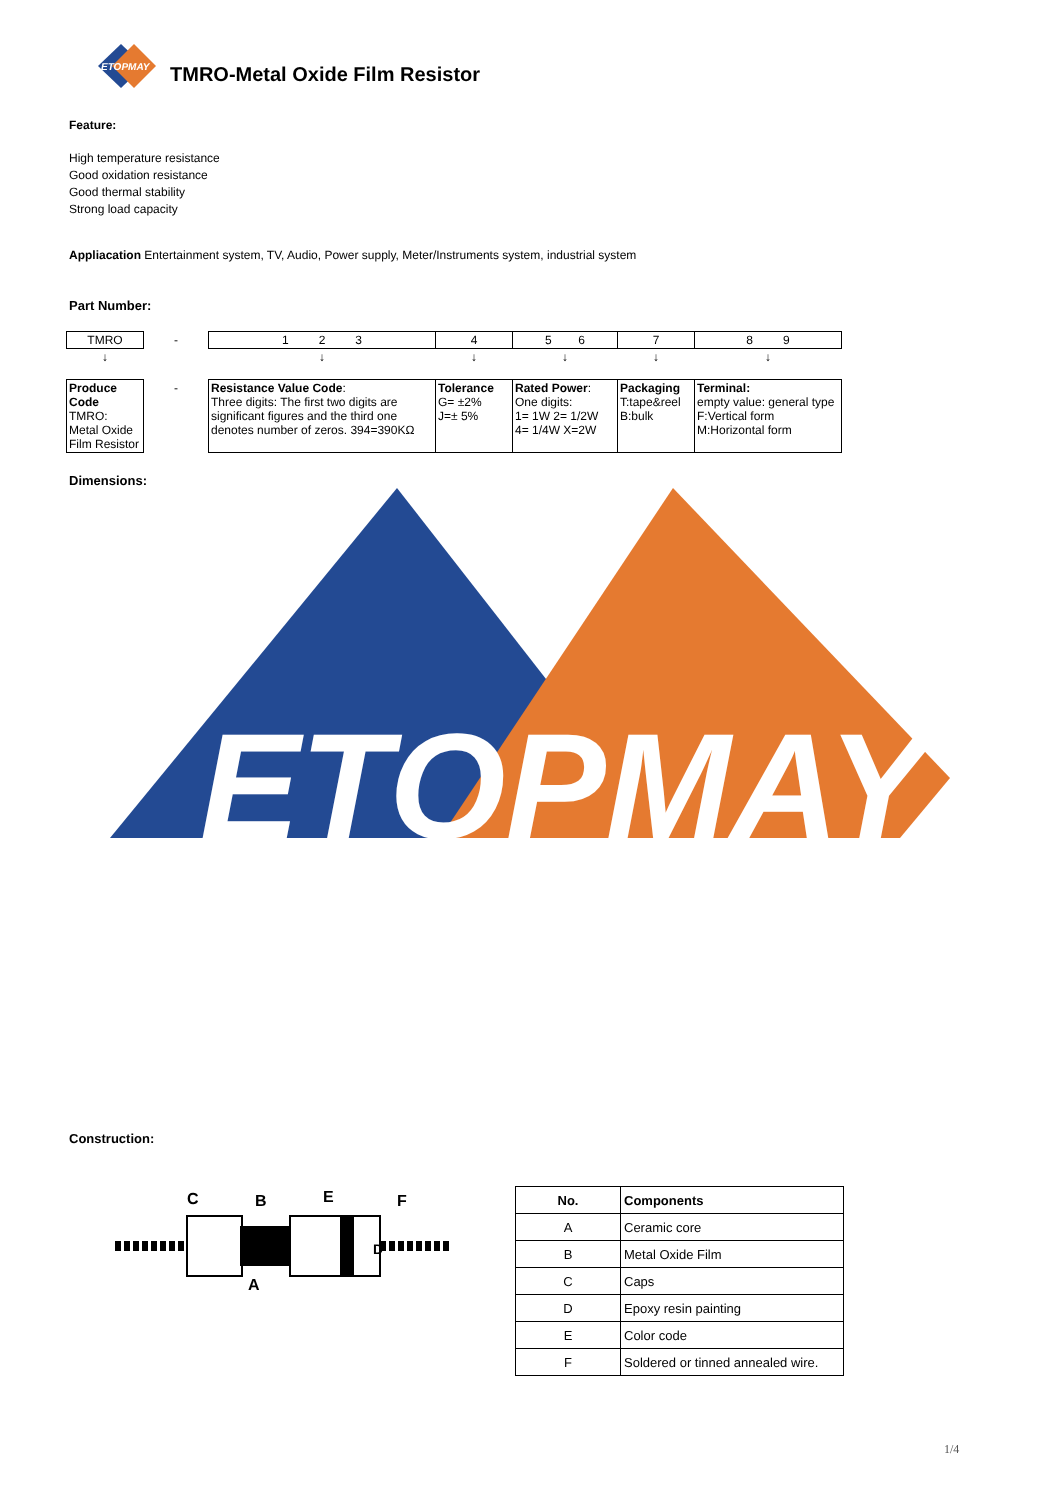ETOPMAY
TMRO-Metal Oxide Film Resistor
Feature:
High temperature resistance
Good oxidation resistance
Good thermal stability
Strong load capacity
Appliacation Entertainment system, TV, Audio, Power supply, Meter/Instruments system, industrial system
Part Number:
| TMRO | - | 1 2 3 | 4 | 5 6 | 7 | 8 9 |
| ↓ | | ↓ | ↓ | ↓ | ↓ | ↓ |
| Produce Code TMRO: Metal Oxide Film Resistor | - | Resistance Value Code : Three digits: The first two digits are significant figures and the third one denotes number of zeros. 394=390KΩ | Tolerance G= ±2% J=± 5% | Rated Power : One digits: 1= 1W 2= 1/2W 4= 1/4W X=2W | Packaging T:tape&reel B:bulk | Terminal: empty value: general type F:Vertical form M:Horizontal form |
Dimensions:
ETOPMAY
Construction:
C
B
E
F
A
D
| No. | Components |
| --- | --- |
| A | Ceramic core |
| B | Metal Oxide Film |
| C | Caps |
| D | Epoxy resin painting |
| E | Color code |
| F | Soldered or tinned annealed wire. |
1/4